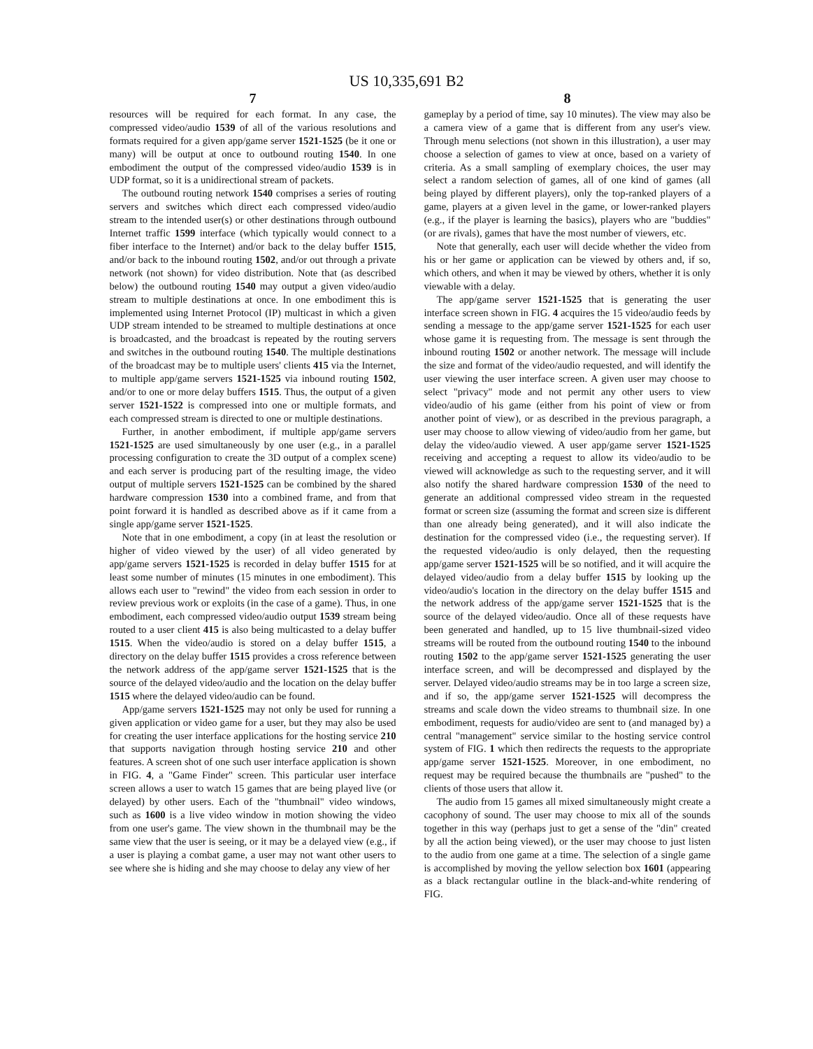US 10,335,691 B2
7
resources will be required for each format. In any case, the compressed video/audio 1539 of all of the various resolutions and formats required for a given app/game server 1521-1525 (be it one or many) will be output at once to outbound routing 1540. In one embodiment the output of the compressed video/audio 1539 is in UDP format, so it is a unidirectional stream of packets.
The outbound routing network 1540 comprises a series of routing servers and switches which direct each compressed video/audio stream to the intended user(s) or other destinations through outbound Internet traffic 1599 interface (which typically would connect to a fiber interface to the Internet) and/or back to the delay buffer 1515, and/or back to the inbound routing 1502, and/or out through a private network (not shown) for video distribution. Note that (as described below) the outbound routing 1540 may output a given video/audio stream to multiple destinations at once. In one embodiment this is implemented using Internet Protocol (IP) multicast in which a given UDP stream intended to be streamed to multiple destinations at once is broadcasted, and the broadcast is repeated by the routing servers and switches in the outbound routing 1540. The multiple destinations of the broadcast may be to multiple users' clients 415 via the Internet, to multiple app/game servers 1521-1525 via inbound routing 1502, and/or to one or more delay buffers 1515. Thus, the output of a given server 1521-1522 is compressed into one or multiple formats, and each compressed stream is directed to one or multiple destinations.
Further, in another embodiment, if multiple app/game servers 1521-1525 are used simultaneously by one user (e.g., in a parallel processing configuration to create the 3D output of a complex scene) and each server is producing part of the resulting image, the video output of multiple servers 1521-1525 can be combined by the shared hardware compression 1530 into a combined frame, and from that point forward it is handled as described above as if it came from a single app/game server 1521-1525.
Note that in one embodiment, a copy (in at least the resolution or higher of video viewed by the user) of all video generated by app/game servers 1521-1525 is recorded in delay buffer 1515 for at least some number of minutes (15 minutes in one embodiment). This allows each user to "rewind" the video from each session in order to review previous work or exploits (in the case of a game). Thus, in one embodiment, each compressed video/audio output 1539 stream being routed to a user client 415 is also being multicasted to a delay buffer 1515. When the video/audio is stored on a delay buffer 1515, a directory on the delay buffer 1515 provides a cross reference between the network address of the app/game server 1521-1525 that is the source of the delayed video/audio and the location on the delay buffer 1515 where the delayed video/audio can be found.
App/game servers 1521-1525 may not only be used for running a given application or video game for a user, but they may also be used for creating the user interface applications for the hosting service 210 that supports navigation through hosting service 210 and other features. A screen shot of one such user interface application is shown in FIG. 4, a "Game Finder" screen. This particular user interface screen allows a user to watch 15 games that are being played live (or delayed) by other users. Each of the "thumbnail" video windows, such as 1600 is a live video window in motion showing the video from one user's game. The view shown in the thumbnail may be the same view that the user is seeing, or it may be a delayed view (e.g., if a user is playing a combat game, a user may not want other users to see where she is hiding and she may choose to delay any view of her
8
gameplay by a period of time, say 10 minutes). The view may also be a camera view of a game that is different from any user's view. Through menu selections (not shown in this illustration), a user may choose a selection of games to view at once, based on a variety of criteria. As a small sampling of exemplary choices, the user may select a random selection of games, all of one kind of games (all being played by different players), only the top-ranked players of a game, players at a given level in the game, or lower-ranked players (e.g., if the player is learning the basics), players who are "buddies" (or are rivals), games that have the most number of viewers, etc.
Note that generally, each user will decide whether the video from his or her game or application can be viewed by others and, if so, which others, and when it may be viewed by others, whether it is only viewable with a delay.
The app/game server 1521-1525 that is generating the user interface screen shown in FIG. 4 acquires the 15 video/audio feeds by sending a message to the app/game server 1521-1525 for each user whose game it is requesting from. The message is sent through the inbound routing 1502 or another network. The message will include the size and format of the video/audio requested, and will identify the user viewing the user interface screen. A given user may choose to select "privacy" mode and not permit any other users to view video/audio of his game (either from his point of view or from another point of view), or as described in the previous paragraph, a user may choose to allow viewing of video/audio from her game, but delay the video/audio viewed. A user app/game server 1521-1525 receiving and accepting a request to allow its video/audio to be viewed will acknowledge as such to the requesting server, and it will also notify the shared hardware compression 1530 of the need to generate an additional compressed video stream in the requested format or screen size (assuming the format and screen size is different than one already being generated), and it will also indicate the destination for the compressed video (i.e., the requesting server). If the requested video/audio is only delayed, then the requesting app/game server 1521-1525 will be so notified, and it will acquire the delayed video/audio from a delay buffer 1515 by looking up the video/audio's location in the directory on the delay buffer 1515 and the network address of the app/game server 1521-1525 that is the source of the delayed video/audio. Once all of these requests have been generated and handled, up to 15 live thumbnail-sized video streams will be routed from the outbound routing 1540 to the inbound routing 1502 to the app/game server 1521-1525 generating the user interface screen, and will be decompressed and displayed by the server. Delayed video/audio streams may be in too large a screen size, and if so, the app/game server 1521-1525 will decompress the streams and scale down the video streams to thumbnail size. In one embodiment, requests for audio/video are sent to (and managed by) a central "management" service similar to the hosting service control system of FIG. 1 which then redirects the requests to the appropriate app/game server 1521-1525. Moreover, in one embodiment, no request may be required because the thumbnails are "pushed" to the clients of those users that allow it.
The audio from 15 games all mixed simultaneously might create a cacophony of sound. The user may choose to mix all of the sounds together in this way (perhaps just to get a sense of the "din" created by all the action being viewed), or the user may choose to just listen to the audio from one game at a time. The selection of a single game is accomplished by moving the yellow selection box 1601 (appearing as a black rectangular outline in the black-and-white rendering of FIG.